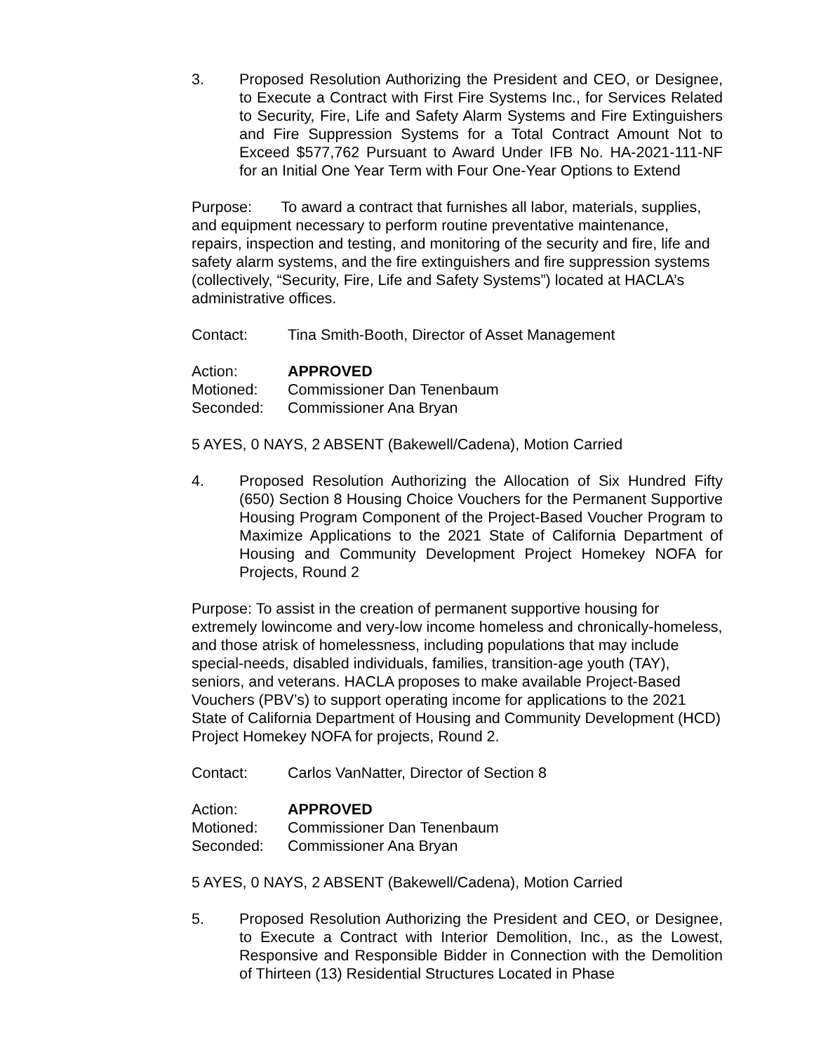3. Proposed Resolution Authorizing the President and CEO, or Designee, to Execute a Contract with First Fire Systems Inc., for Services Related to Security, Fire, Life and Safety Alarm Systems and Fire Extinguishers and Fire Suppression Systems for a Total Contract Amount Not to Exceed $577,762 Pursuant to Award Under IFB No. HA-2021-111-NF for an Initial One Year Term with Four One-Year Options to Extend
Purpose: To award a contract that furnishes all labor, materials, supplies, and equipment necessary to perform routine preventative maintenance, repairs, inspection and testing, and monitoring of the security and fire, life and safety alarm systems, and the fire extinguishers and fire suppression systems (collectively, “Security, Fire, Life and Safety Systems”) located at HACLA’s administrative offices.
Contact: Tina Smith-Booth, Director of Asset Management
Action: APPROVED
Motioned: Commissioner Dan Tenenbaum
Seconded: Commissioner Ana Bryan
5 AYES, 0 NAYS, 2 ABSENT (Bakewell/Cadena), Motion Carried
4. Proposed Resolution Authorizing the Allocation of Six Hundred Fifty (650) Section 8 Housing Choice Vouchers for the Permanent Supportive Housing Program Component of the Project-Based Voucher Program to Maximize Applications to the 2021 State of California Department of Housing and Community Development Project Homekey NOFA for Projects, Round 2
Purpose: To assist in the creation of permanent supportive housing for extremely lowincome and very-low income homeless and chronically-homeless, and those atrisk of homelessness, including populations that may include special-needs, disabled individuals, families, transition-age youth (TAY), seniors, and veterans. HACLA proposes to make available Project-Based Vouchers (PBV’s) to support operating income for applications to the 2021 State of California Department of Housing and Community Development (HCD) Project Homekey NOFA for projects, Round 2.
Contact: Carlos VanNatter, Director of Section 8
Action: APPROVED
Motioned: Commissioner Dan Tenenbaum
Seconded: Commissioner Ana Bryan
5 AYES, 0 NAYS, 2 ABSENT (Bakewell/Cadena), Motion Carried
5. Proposed Resolution Authorizing the President and CEO, or Designee, to Execute a Contract with Interior Demolition, Inc., as the Lowest, Responsive and Responsible Bidder in Connection with the Demolition of Thirteen (13) Residential Structures Located in Phase